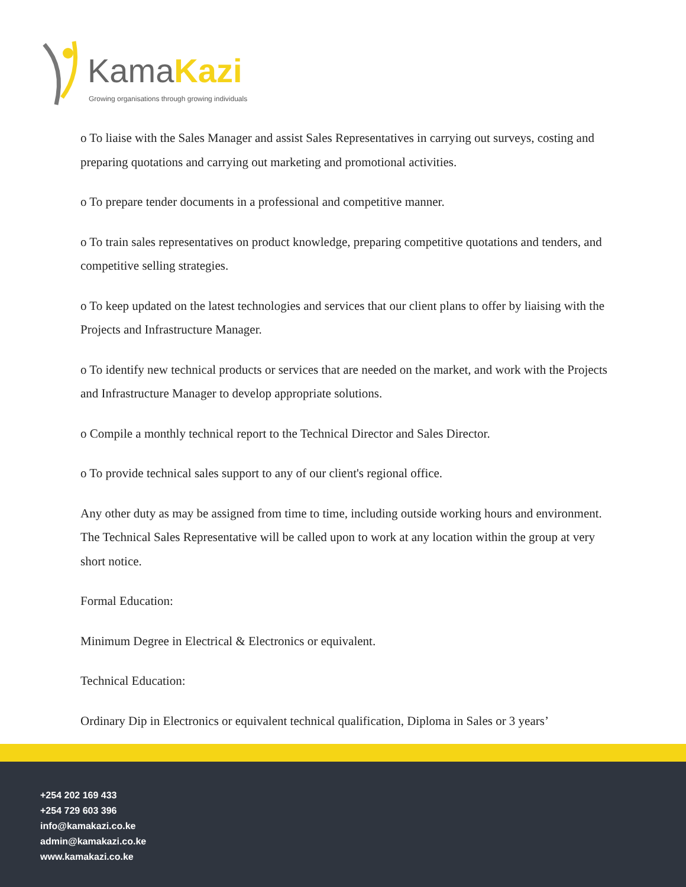KamaKazi
Growing organisations through growing individuals
o To liaise with the Sales Manager and assist Sales Representatives in carrying out surveys, costing and preparing quotations and carrying out marketing and promotional activities.
o To prepare tender documents in a professional and competitive manner.
o To train sales representatives on product knowledge, preparing competitive quotations and tenders, and competitive selling strategies.
o To keep updated on the latest technologies and services that our client plans to offer by liaising with the Projects and Infrastructure Manager.
o To identify new technical products or services that are needed on the market, and work with the Projects and Infrastructure Manager to develop appropriate solutions.
o Compile a monthly technical report to the Technical Director and Sales Director.
o To provide technical sales support to any of our client's regional office.
Any other duty as may be assigned from time to time, including outside working hours and environment. The Technical Sales Representative will be called upon to work at any location within the group at very short notice.
Formal Education:
Minimum Degree in Electrical & Electronics or equivalent.
Technical Education:
Ordinary Dip in Electronics or equivalent technical qualification, Diploma in Sales or 3 years’
+254 202 169 433
+254 729 603 396
info@kamakazi.co.ke
admin@kamakazi.co.ke
www.kamakazi.co.ke